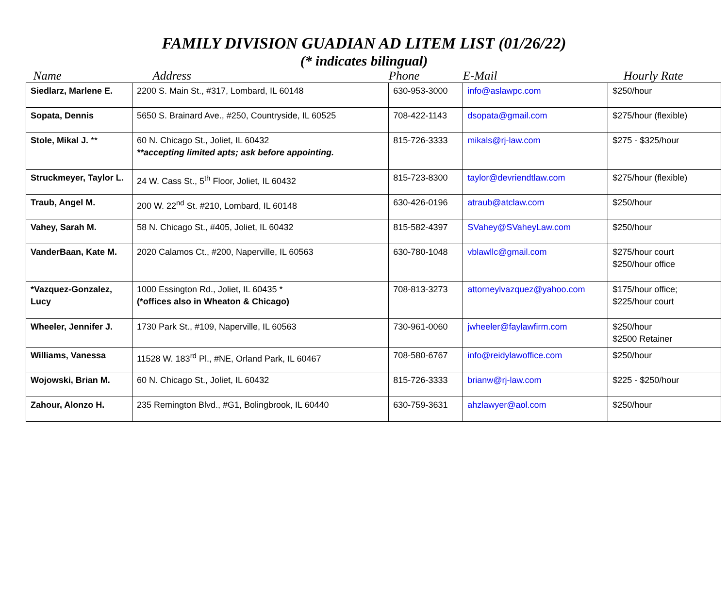FAMILY DIVISION GUADIAN AD LITEM LIST (01/26/22)
(* indicates bilingual)
| Name | Address | Phone | E-Mail | Hourly Rate |
| --- | --- | --- | --- | --- |
| Siedlarz, Marlene E. | 2200 S. Main St., #317, Lombard, IL 60148 | 630-953-3000 | info@aslawpc.com | $250/hour |
| Sopata, Dennis | 5650 S. Brainard Ave., #250, Countryside, IL 60525 | 708-422-1143 | dsopata@gmail.com | $275/hour (flexible) |
| Stole, Mikal J. ** | 60 N. Chicago St., Joliet, IL 60432 **accepting limited apts; ask before appointing. | 815-726-3333 | mikals@rj-law.com | $275 - $325/hour |
| Struckmeyer, Taylor L. | 24 W. Cass St., 5<sup>th</sup> Floor, Joliet, IL 60432 | 815-723-8300 | taylor@devriendtlaw.com | $275/hour (flexible) |
| Traub, Angel M. | 200 W. 22<sup>nd</sup> St. #210, Lombard, IL 60148 | 630-426-0196 | atraub@atclaw.com | $250/hour |
| Vahey, Sarah M. | 58 N. Chicago St., #405, Joliet, IL 60432 | 815-582-4397 | SVahey@SVaheyLaw.com | $250/hour |
| VanderBaan, Kate M. | 2020 Calamos Ct., #200, Naperville, IL 60563 | 630-780-1048 | vblawllc@gmail.com | $275/hour court $250/hour office |
| *Vazquez-Gonzalez, Lucy | 1000 Essington Rd., Joliet, IL 60435 * (*offices also in Wheaton & Chicago) | 708-813-3273 | attorneylvazquez@yahoo.com | $175/hour office; $225/hour court |
| Wheeler, Jennifer J. | 1730 Park St., #109, Naperville, IL 60563 | 730-961-0060 | jwheeler@faylawfirm.com | $250/hour $2500 Retainer |
| Williams, Vanessa | 11528 W. 183<sup>rd</sup> Pl., #NE, Orland Park, IL 60467 | 708-580-6767 | info@reidylawoffice.com | $250/hour |
| Wojowski, Brian M. | 60 N. Chicago St., Joliet, IL 60432 | 815-726-3333 | brianw@rj-law.com | $225 - $250/hour |
| Zahour, Alonzo H. | 235 Remington Blvd., #G1, Bolingbrook, IL 60440 | 630-759-3631 | ahzlawyer@aol.com | $250/hour |